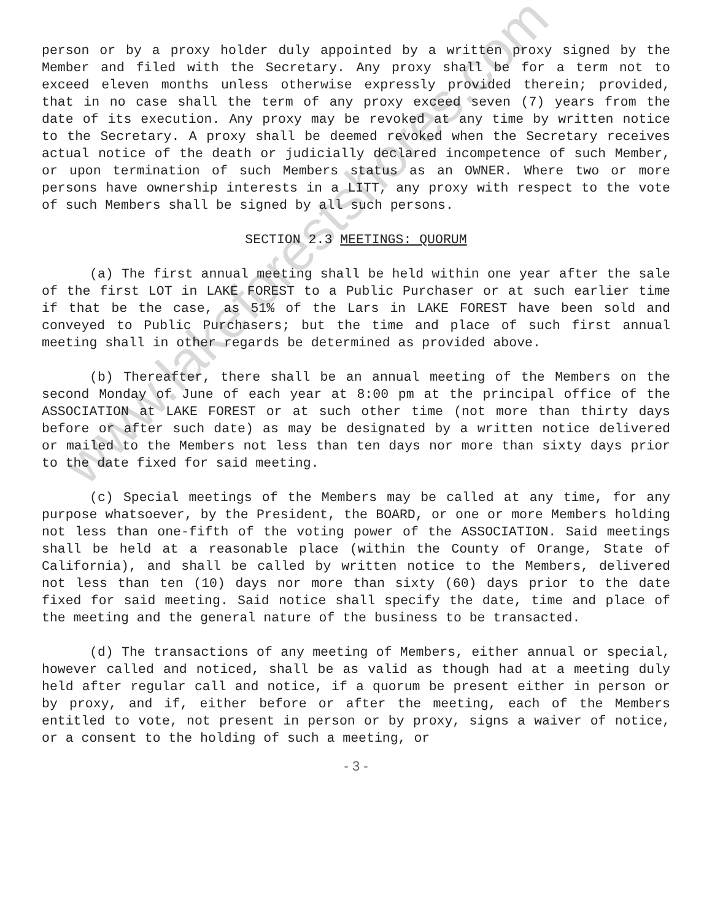www.lakeforestshores.com
person or by a proxy holder duly appointed by a written proxy signed by the Member and filed with the Secretary. Any proxy shall be for a term not to exceed eleven months unless otherwise expressly provided therein; provided, that in no case shall the term of any proxy exceed seven (7) years from the date of its execution. Any proxy may be revoked at any time by written notice to the Secretary. A proxy shall be deemed revoked when the Secretary receives actual notice of the death or judicially declared incompetence of such Member, or upon termination of such Members status as an OWNER. Where two or more persons have ownership interests in a LITT, any proxy with respect to the vote of such Members shall be signed by all such persons.
SECTION 2.3 MEETINGS: QUORUM
(a) The first annual meeting shall be held within one year after the sale of the first LOT in LAKE FOREST to a Public Purchaser or at such earlier time if that be the case, as 51% of the Lars in LAKE FOREST have been sold and conveyed to Public Purchasers; but the time and place of such first annual meeting shall in other regards be determined as provided above.
(b) Thereafter, there shall be an annual meeting of the Members on the second Monday of June of each year at 8:00 pm at the principal office of the ASSOCIATION at LAKE FOREST or at such other time (not more than thirty days before or after such date) as may be designated by a written notice delivered or mailed to the Members not less than ten days nor more than sixty days prior to the date fixed for said meeting.
(c) Special meetings of the Members may be called at any time, for any purpose whatsoever, by the President, the BOARD, or one or more Members holding not less than one-fifth of the voting power of the ASSOCIATION. Said meetings shall be held at a reasonable place (within the County of Orange, State of California), and shall be called by written notice to the Members, delivered not less than ten (10) days nor more than sixty (60) days prior to the date fixed for said meeting. Said notice shall specify the date, time and place of the meeting and the general nature of the business to be transacted.
(d) The transactions of any meeting of Members, either annual or special, however called and noticed, shall be as valid as though had at a meeting duly held after regular call and notice, if a quorum be present either in person or by proxy, and if, either before or after the meeting, each of the Members entitled to vote, not present in person or by proxy, signs a waiver of notice, or a consent to the holding of such a meeting, or
- 3 -